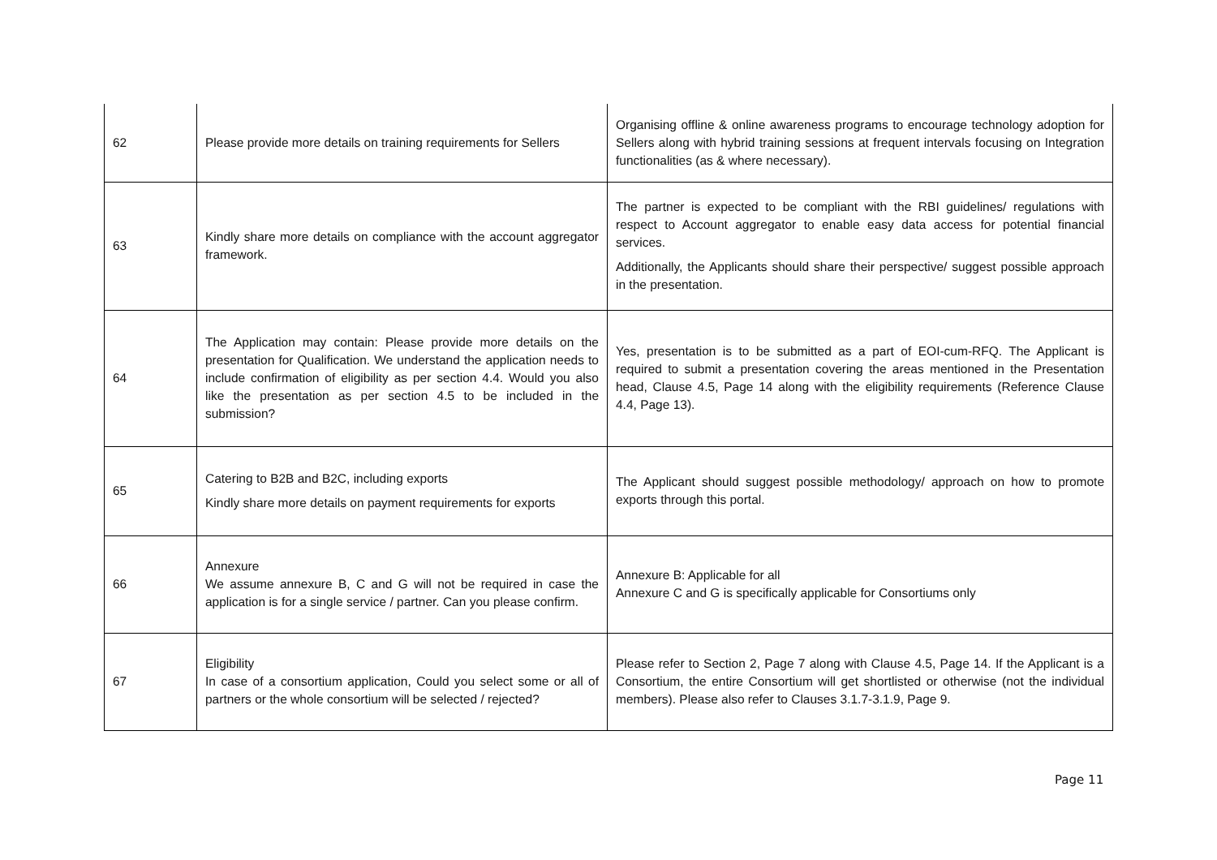| 62 | Please provide more details on training requirements for Sellers | Organising offline & online awareness programs to encourage technology adoption for Sellers along with hybrid training sessions at frequent intervals focusing on Integration functionalities (as & where necessary). |
| 63 | Kindly share more details on compliance with the account aggregator framework. | The partner is expected to be compliant with the RBI guidelines/ regulations with respect to Account aggregator to enable easy data access for potential financial services. Additionally, the Applicants should share their perspective/ suggest possible approach in the presentation. |
| 64 | The Application may contain: Please provide more details on the presentation for Qualification. We understand the application needs to include confirmation of eligibility as per section 4.4. Would you also like the presentation as per section 4.5 to be included in the submission? | Yes, presentation is to be submitted as a part of EOI-cum-RFQ. The Applicant is required to submit a presentation covering the areas mentioned in the Presentation head, Clause 4.5, Page 14 along with the eligibility requirements (Reference Clause 4.4, Page 13). |
| 65 | Catering to B2B and B2C, including exports Kindly share more details on payment requirements for exports | The Applicant should suggest possible methodology/ approach on how to promote exports through this portal. |
| 66 | Annexure We assume annexure B, C and G will not be required in case the application is for a single service / partner. Can you please confirm. | Annexure B: Applicable for all Annexure C and G is specifically applicable for Consortiums only |
| 67 | Eligibility In case of a consortium application, Could you select some or all of partners or the whole consortium will be selected / rejected? | Please refer to Section 2, Page 7 along with Clause 4.5, Page 14. If the Applicant is a Consortium, the entire Consortium will get shortlisted or otherwise (not the individual members). Please also refer to Clauses 3.1.7-3.1.9, Page 9. |
Page 11